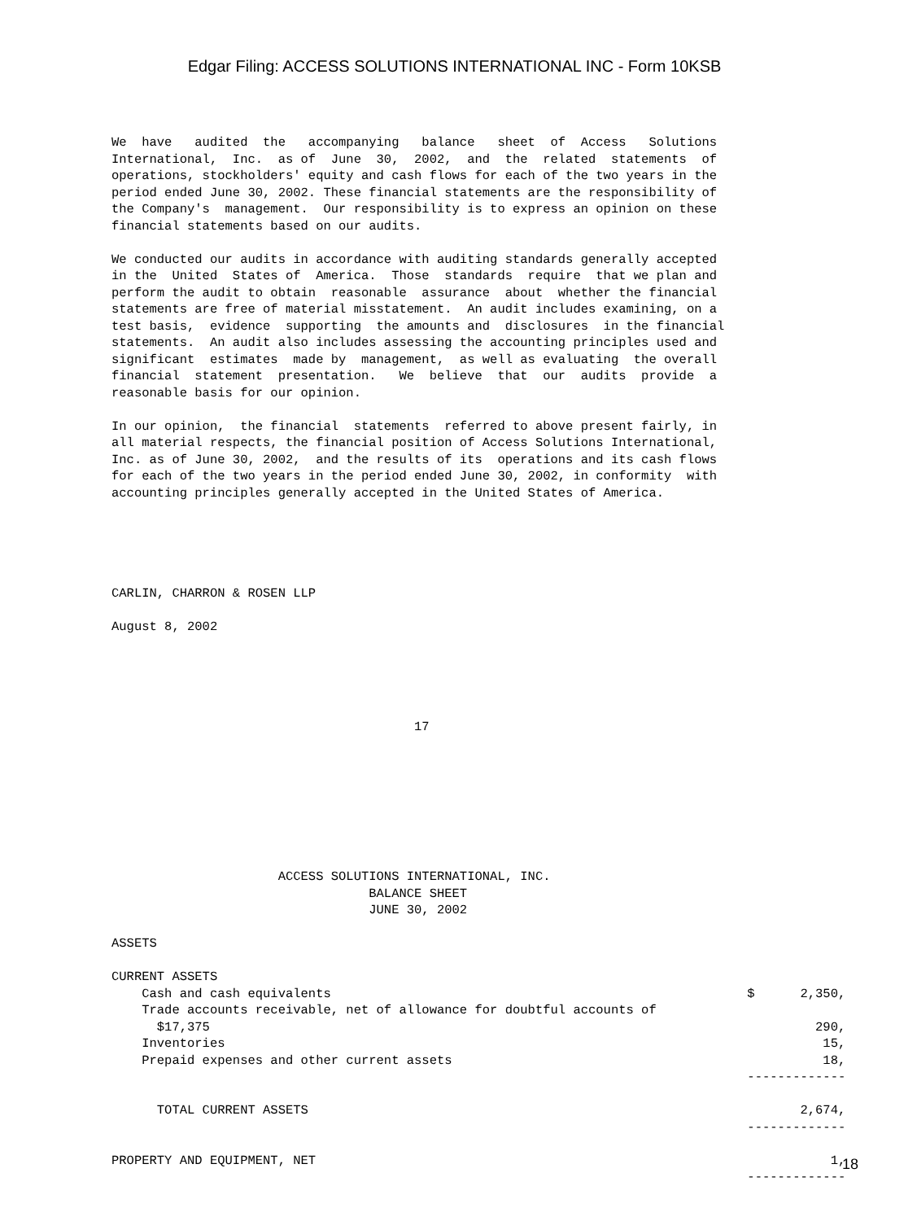Edgar Filing: ACCESS SOLUTIONS INTERNATIONAL INC - Form 10KSB
We  have   audited  the   accompanying   balance   sheet  of  Access   Solutions
International,  Inc.  as of  June  30,  2002,  and  the  related  statements  of
operations, stockholders' equity and cash flows for each of the two years in the
period ended June 30, 2002. These financial statements are the responsibility of
the Company's  management.  Our responsibility is to express an opinion on these
financial statements based on our audits.

We conducted our audits in accordance with auditing standards generally accepted
in the  United  States of  America.  Those  standards  require  that we plan and
perform the audit to obtain  reasonable  assurance  about  whether the financial
statements are free of material misstatement.  An audit includes examining, on a
test basis,  evidence  supporting  the amounts and  disclosures  in the financial
statements.  An audit also includes assessing the accounting principles used and
significant  estimates  made by  management,  as well as evaluating  the overall
financial  statement  presentation.   We  believe  that  our  audits  provide  a
reasonable basis for our opinion.

In our opinion,  the financial  statements  referred to above present fairly, in
all material respects, the financial position of Access Solutions International,
Inc. as of June 30, 2002,  and the results of its  operations and its cash flows
for each of the two years in the period ended June 30, 2002, in conformity  with
accounting principles generally accepted in the United States of America.





CARLIN, CHARRON & ROSEN LLP

August 8, 2002





                                        17








                      ACCESS SOLUTIONS INTERNATIONAL, INC.
                                  BALANCE SHEET
                                  JUNE 30, 2002

ASSETS

CURRENT ASSETS
    Cash and cash equivalents                                                       $      2,350,
    Trade accounts receivable, net of allowance for doubtful accounts of
      $17,375                                                                                290,
    Inventories                                                                               15,
    Prepaid expenses and other current assets                                                 18,
                                                                                    -------------

      TOTAL CURRENT ASSETS                                                                 2,674,
                                                                                    -------------

PROPERTY AND EQUIPMENT, NET                                                                    1,
                                                                                    -------------
18